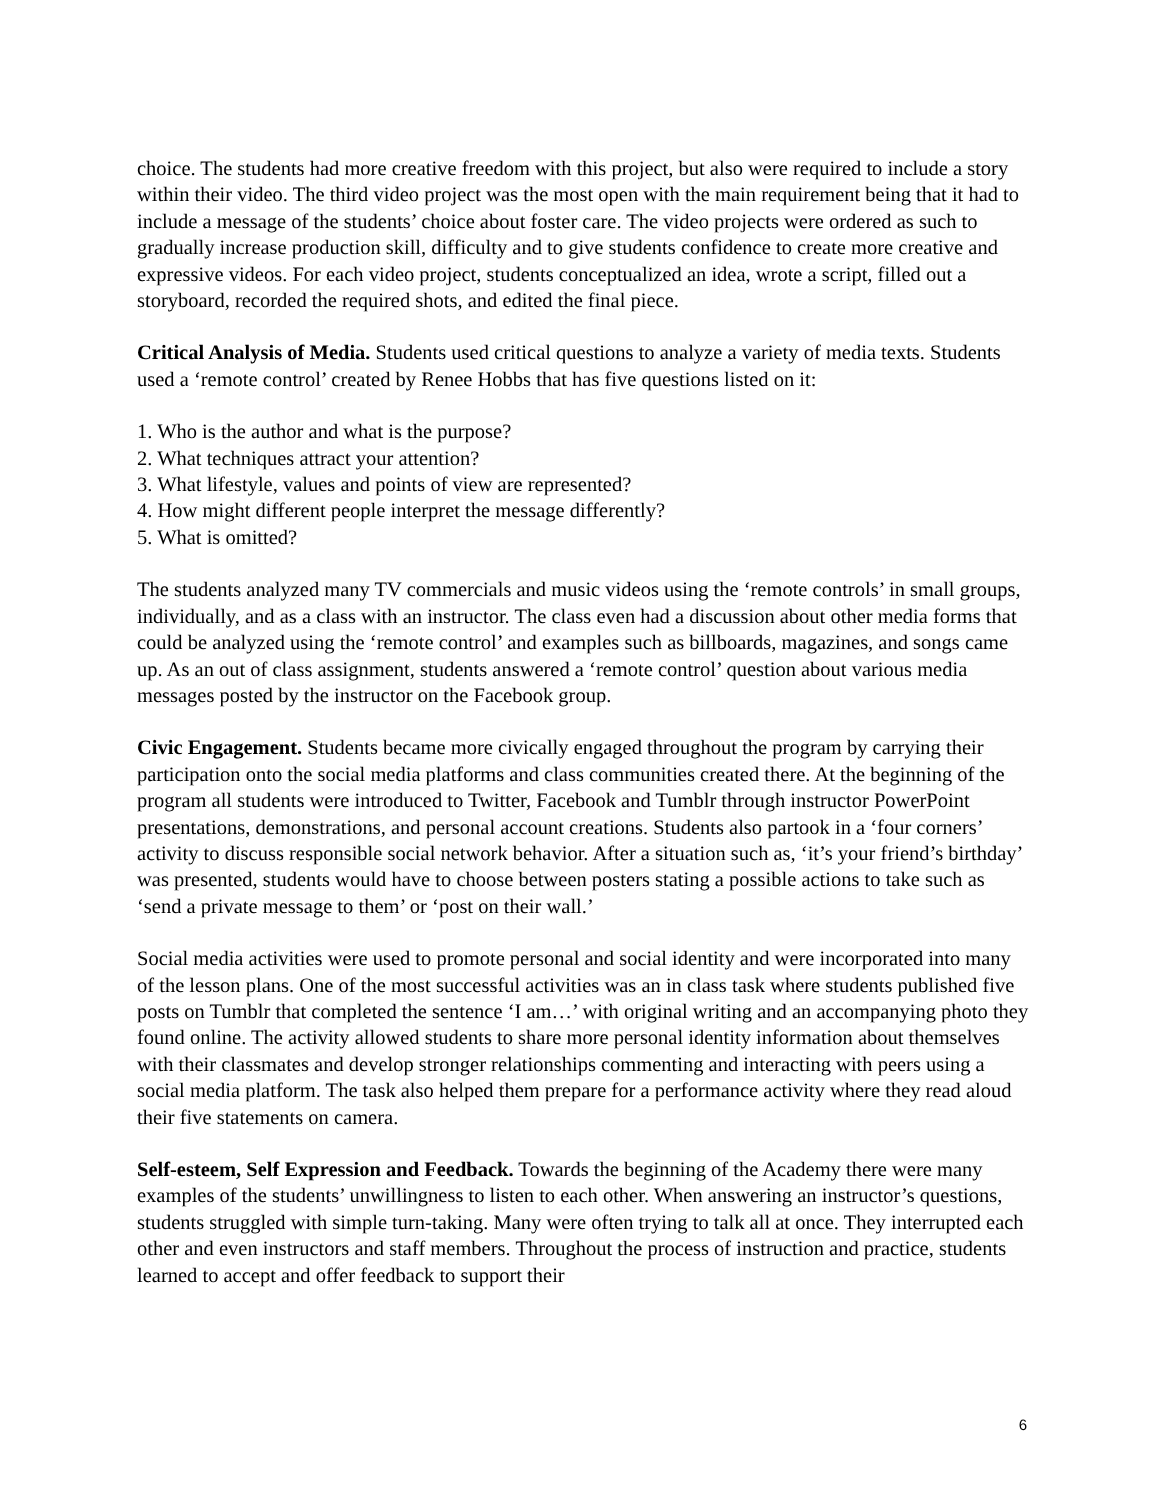choice. The students had more creative freedom with this project, but also were required to include a story within their video. The third video project was the most open with the main requirement being that it had to include a message of the students’ choice about foster care. The video projects were ordered as such to gradually increase production skill, difficulty and to give students confidence to create more creative and expressive videos. For each video project, students conceptualized an idea, wrote a script, filled out a storyboard, recorded the required shots, and edited the final piece.
Critical Analysis of Media. Students used critical questions to analyze a variety of media texts. Students used a ‘remote control’ created by Renee Hobbs that has five questions listed on it:
1. Who is the author and what is the purpose?
2. What techniques attract your attention?
3. What lifestyle, values and points of view are represented?
4. How might different people interpret the message differently?
5. What is omitted?
The students analyzed many TV commercials and music videos using the ‘remote controls’ in small groups, individually, and as a class with an instructor. The class even had a discussion about other media forms that could be analyzed using the ‘remote control’ and examples such as billboards, magazines, and songs came up. As an out of class assignment, students answered a ‘remote control’ question about various media messages posted by the instructor on the Facebook group.
Civic Engagement. Students became more civically engaged throughout the program by carrying their participation onto the social media platforms and class communities created there. At the beginning of the program all students were introduced to Twitter, Facebook and Tumblr through instructor PowerPoint presentations, demonstrations, and personal account creations. Students also partook in a ‘four corners’ activity to discuss responsible social network behavior. After a situation such as, ‘it’s your friend’s birthday’ was presented, students would have to choose between posters stating a possible actions to take such as ‘send a private message to them’ or ‘post on their wall.’
Social media activities were used to promote personal and social identity and were incorporated into many of the lesson plans. One of the most successful activities was an in class task where students published five posts on Tumblr that completed the sentence ‘I am…’ with original writing and an accompanying photo they found online. The activity allowed students to share more personal identity information about themselves with their classmates and develop stronger relationships commenting and interacting with peers using a social media platform. The task also helped them prepare for a performance activity where they read aloud their five statements on camera.
Self-esteem, Self Expression and Feedback. Towards the beginning of the Academy there were many examples of the students’ unwillingness to listen to each other. When answering an instructor’s questions, students struggled with simple turn-taking. Many were often trying to talk all at once. They interrupted each other and even instructors and staff members. Throughout the process of instruction and practice, students learned to accept and offer feedback to support their
6